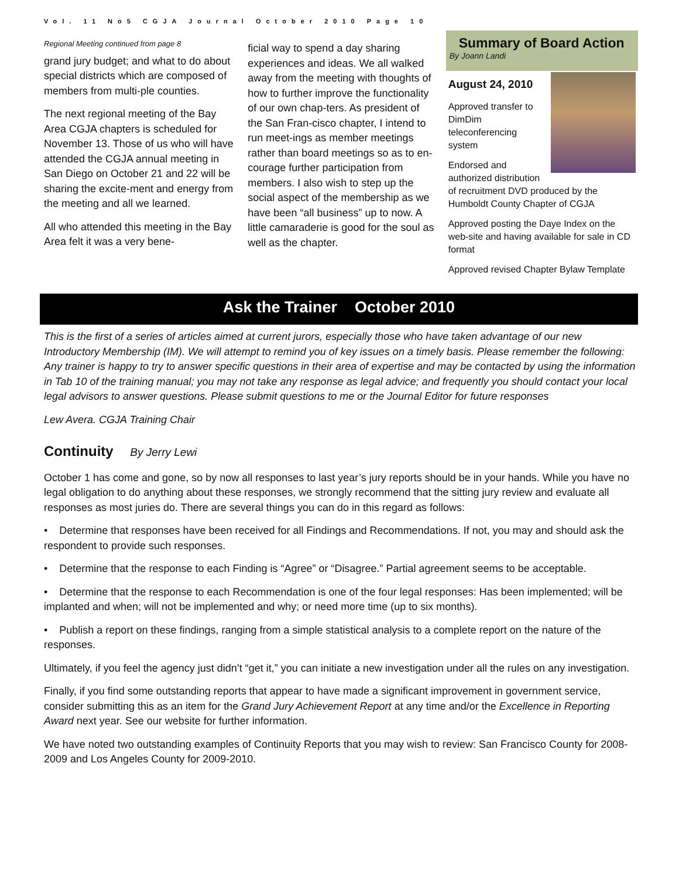Vol. 11 No5 CGJA Journal October 2010 Page 10
Regional Meeting continued from page 8
grand jury budget; and what to do about special districts which are composed of members from multi-ple counties.
The next regional meeting of the Bay Area CGJA chapters is scheduled for November 13. Those of us who will have attended the CGJA annual meeting in San Diego on October 21 and 22 will be sharing the excite-ment and energy from the meeting and all we learned.
All who attended this meeting in the Bay Area felt it was a very bene-
ficial way to spend a day sharing experiences and ideas. We all walked away from the meeting with thoughts of how to further improve the functionality of our own chap-ters. As president of the San Fran-cisco chapter, I intend to run meet-ings as member meetings rather than board meetings so as to en-courage further participation from members. I also wish to step up the social aspect of the membership as we have been “all business” up to now. A little camaraderie is good for the soul as well as the chapter.
Summary of Board Action
By Joann Landi
August 24, 2010
Approved transfer to DimDim teleconferencing system
Endorsed and authorized distribution of recruitment DVD produced by the Humboldt County Chapter of CGJA
Approved posting the Daye Index on the web-site and having available for sale in CD format
Approved revised Chapter Bylaw Template
Ask the Trainer October 2010
This is the first of a series of articles aimed at current jurors, especially those who have taken advantage of our new Introductory Membership (IM). We will attempt to remind you of key issues on a timely basis. Please remember the following: Any trainer is happy to try to answer specific questions in their area of expertise and may be contacted by using the information in Tab 10 of the training manual; you may not take any response as legal advice; and frequently you should contact your local legal advisors to answer questions. Please submit questions to me or the Journal Editor for future responses
Lew Avera. CGJA Training Chair
Continuity By Jerry Lewi
October 1 has come and gone, so by now all responses to last year’s jury reports should be in your hands. While you have no legal obligation to do anything about these responses, we strongly recommend that the sitting jury review and evaluate all responses as most juries do. There are several things you can do in this regard as follows:
• Determine that responses have been received for all Findings and Recommendations. If not, you may and should ask the respondent to provide such responses.
• Determine that the response to each Finding is “Agree” or “Disagree.” Partial agreement seems to be acceptable.
• Determine that the response to each Recommendation is one of the four legal responses: Has been implemented; will be implanted and when; will not be implemented and why; or need more time (up to six months).
• Publish a report on these findings, ranging from a simple statistical analysis to a complete report on the nature of the responses.
Ultimately, if you feel the agency just didn’t “get it,” you can initiate a new investigation under all the rules on any investigation.
Finally, if you find some outstanding reports that appear to have made a significant improvement in government service, consider submitting this as an item for the Grand Jury Achievement Report at any time and/or the Excellence in Reporting Award next year. See our website for further information.
We have noted two outstanding examples of Continuity Reports that you may wish to review: San Francisco County for 2008-2009 and Los Angeles County for 2009-2010.